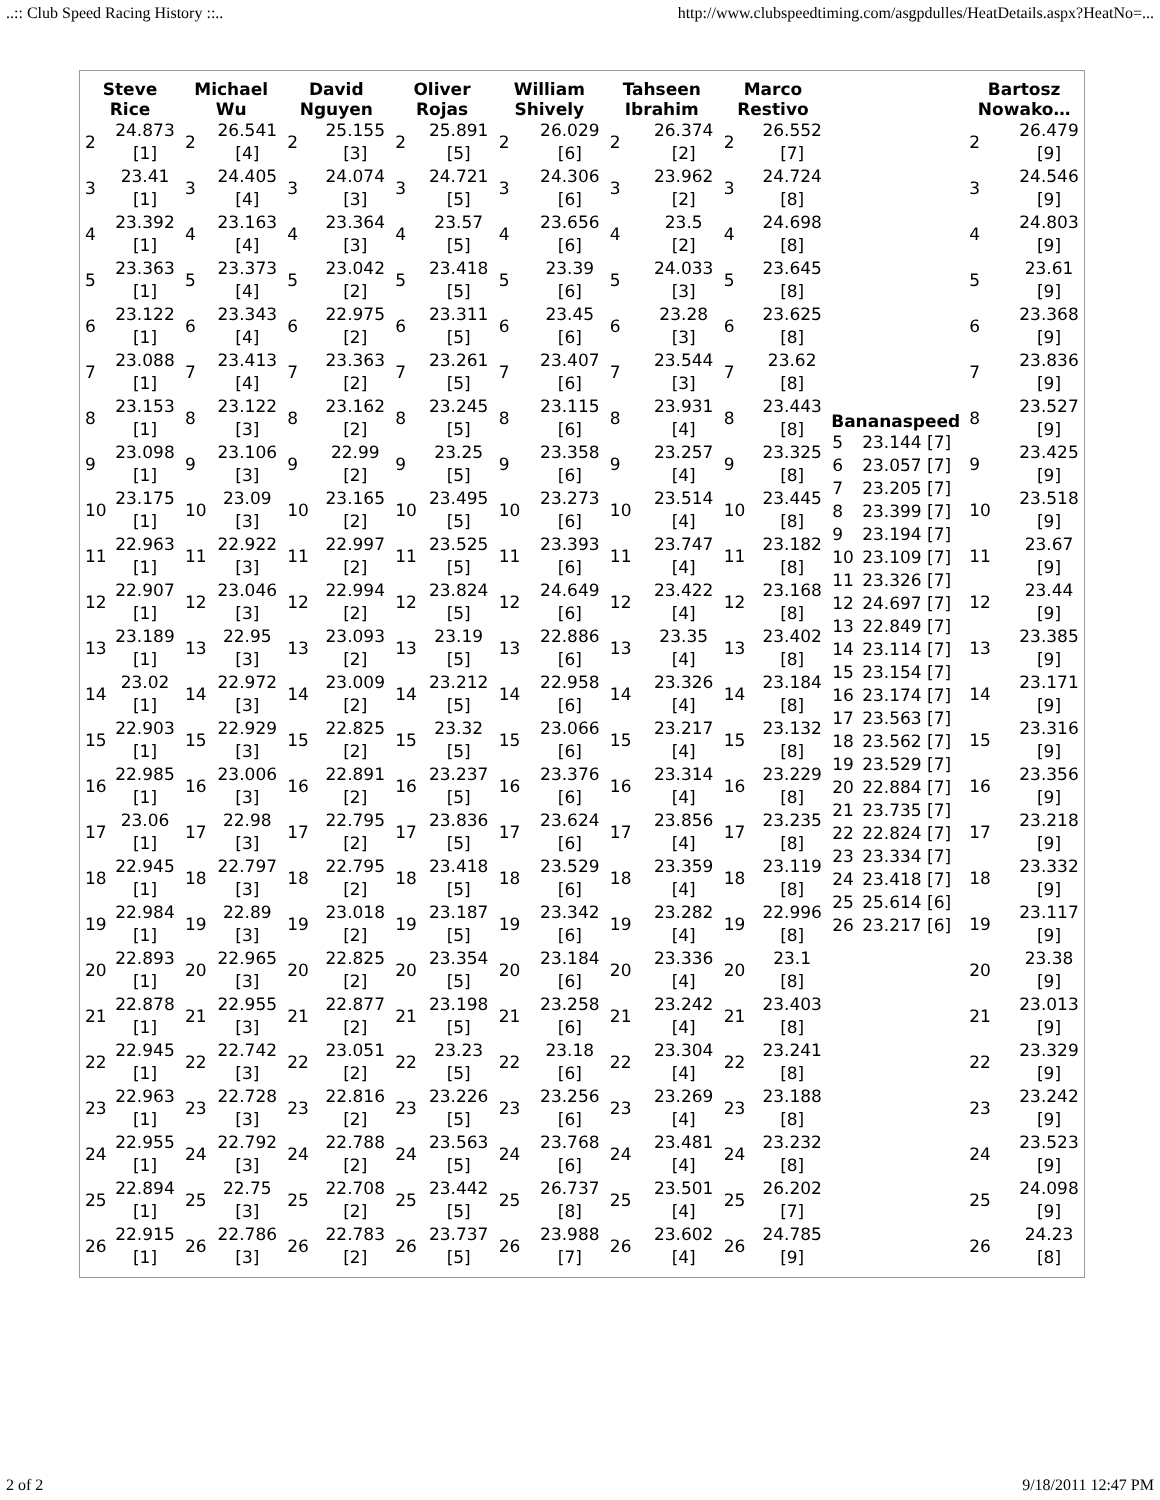..:: Club Speed Racing History ::.. http://www.clubspeedtiming.com/asgpdulles/HeatDetails.aspx?HeatNo=...
| / Steve Rice / / / --- / --- / / 2 / 24.873 [1] / / 3 / 23.41 [1] / / 4 / 23.392 [1] / / 5 / 23.363 [1] / / 6 / 23.122 [1] / / 7 / 23.088 [1] / / 8 / 23.153 [1] / / 9 / 23.098 [1] / / 10 / 23.175 [1] / / 11 / 22.963 [1] / / 12 / 22.907 [1] / / 13 / 23.189 [1] / / 14 / 23.02 [1] / / 15 / 22.903 [1] / / 16 / 22.985 [1] / / 17 / 23.06 [1] / / 18 / 22.945 [1] / / 19 / 22.984 [1] / / 20 / 22.893 [1] / / 21 / 22.878 [1] / / 22 / 22.945 [1] / / 23 / 22.963 [1] / / 24 / 22.955 [1] / / 25 / 22.894 [1] / / 26 / 22.915 [1] / | / Michael Wu / / / --- / --- / / 2 / 26.541 [4] / / 3 / 24.405 [4] / / 4 / 23.163 [4] / / 5 / 23.373 [4] / / 6 / 23.343 [4] / / 7 / 23.413 [4] / / 8 / 23.122 [3] / / 9 / 23.106 [3] / / 10 / 23.09 [3] / / 11 / 22.922 [3] / / 12 / 23.046 [3] / / 13 / 22.95 [3] / / 14 / 22.972 [3] / / 15 / 22.929 [3] / / 16 / 23.006 [3] / / 17 / 22.98 [3] / / 18 / 22.797 [3] / / 19 / 22.89 [3] / / 20 / 22.965 [3] / / 21 / 22.955 [3] / / 22 / 22.742 [3] / / 23 / 22.728 [3] / / 24 / 22.792 [3] / / 25 / 22.75 [3] / / 26 / 22.786 [3] / | / David Nguyen / / / --- / --- / / 2 / 25.155 [3] / / 3 / 24.074 [3] / / 4 / 23.364 [3] / / 5 / 23.042 [2] / / 6 / 22.975 [2] / / 7 / 23.363 [2] / / 8 / 23.162 [2] / / 9 / 22.99 [2] / / 10 / 23.165 [2] / / 11 / 22.997 [2] / / 12 / 22.994 [2] / / 13 / 23.093 [2] / / 14 / 23.009 [2] / / 15 / 22.825 [2] / / 16 / 22.891 [2] / / 17 / 22.795 [2] / / 18 / 22.795 [2] / / 19 / 23.018 [2] / / 20 / 22.825 [2] / / 21 / 22.877 [2] / / 22 / 23.051 [2] / / 23 / 22.816 [2] / / 24 / 22.788 [2] / / 25 / 22.708 [2] / / 26 / 22.783 [2] / | / Oliver Rojas / / / --- / --- / / 2 / 25.891 [5] / / 3 / 24.721 [5] / / 4 / 23.57 [5] / / 5 / 23.418 [5] / / 6 / 23.311 [5] / / 7 / 23.261 [5] / / 8 / 23.245 [5] / / 9 / 23.25 [5] / / 10 / 23.495 [5] / / 11 / 23.525 [5] / / 12 / 23.824 [5] / / 13 / 23.19 [5] / / 14 / 23.212 [5] / / 15 / 23.32 [5] / / 16 / 23.237 [5] / / 17 / 23.836 [5] / / 18 / 23.418 [5] / / 19 / 23.187 [5] / / 20 / 23.354 [5] / / 21 / 23.198 [5] / / 22 / 23.23 [5] / / 23 / 23.226 [5] / / 24 / 23.563 [5] / / 25 / 23.442 [5] / / 26 / 23.737 [5] / | / William Shively / / / --- / --- / / 2 / 26.029 [6] / / 3 / 24.306 [6] / / 4 / 23.656 [6] / / 5 / 23.39 [6] / / 6 / 23.45 [6] / / 7 / 23.407 [6] / / 8 / 23.115 [6] / / 9 / 23.358 [6] / / 10 / 23.273 [6] / / 11 / 23.393 [6] / / 12 / 24.649 [6] / / 13 / 22.886 [6] / / 14 / 22.958 [6] / / 15 / 23.066 [6] / / 16 / 23.376 [6] / / 17 / 23.624 [6] / / 18 / 23.529 [6] / / 19 / 23.342 [6] / / 20 / 23.184 [6] / / 21 / 23.258 [6] / / 22 / 23.18 [6] / / 23 / 23.256 [6] / / 24 / 23.768 [6] / / 25 / 26.737 [8] / / 26 / 23.988 [7] / | / Tahseen Ibrahim / / / --- / --- / / 2 / 26.374 [2] / / 3 / 23.962 [2] / / 4 / 23.5 [2] / / 5 / 24.033 [3] / / 6 / 23.28 [3] / / 7 / 23.544 [3] / / 8 / 23.931 [4] / / 9 / 23.257 [4] / / 10 / 23.514 [4] / / 11 / 23.747 [4] / / 12 / 23.422 [4] / / 13 / 23.35 [4] / / 14 / 23.326 [4] / / 15 / 23.217 [4] / / 16 / 23.314 [4] / / 17 / 23.856 [4] / / 18 / 23.359 [4] / / 19 / 23.282 [4] / / 20 / 23.336 [4] / / 21 / 23.242 [4] / / 22 / 23.304 [4] / / 23 / 23.269 [4] / / 24 / 23.481 [4] / / 25 / 23.501 [4] / / 26 / 23.602 [4] / | / Marco Restivo / / / --- / --- / / 2 / 26.552 [7] / / 3 / 24.724 [8] / / 4 / 24.698 [8] / / 5 / 23.645 [8] / / 6 / 23.625 [8] / / 7 / 23.62 [8] / / 8 / 23.443 [8] / / 9 / 23.325 [8] / / 10 / 23.445 [8] / / 11 / 23.182 [8] / / 12 / 23.168 [8] / / 13 / 23.402 [8] / / 14 / 23.184 [8] / / 15 / 23.132 [8] / / 16 / 23.229 [8] / / 17 / 23.235 [8] / / 18 / 23.119 [8] / / 19 / 22.996 [8] / / 20 / 23.1 [8] / / 21 / 23.403 [8] / / 22 / 23.241 [8] / / 23 / 23.188 [8] / / 24 / 23.232 [8] / / 25 / 26.202 [7] / / 26 / 24.785 [9] / | / Bananaspeed / / / --- / --- / / 5 / 23.144 [7] / / 6 / 23.057 [7] / / 7 / 23.205 [7] / / 8 / 23.399 [7] / / 9 / 23.194 [7] / / 10 / 23.109 [7] / / 11 / 23.326 [7] / / 12 / 24.697 [7] / / 13 / 22.849 [7] / / 14 / 23.114 [7] / / 15 / 23.154 [7] / / 16 / 23.174 [7] / / 17 / 23.563 [7] / / 18 / 23.562 [7] / / 19 / 23.529 [7] / / 20 / 22.884 [7] / / 21 / 23.735 [7] / / 22 / 22.824 [7] / / 23 / 23.334 [7] / / 24 / 23.418 [7] / / 25 / 25.614 [6] / / 26 / 23.217 [6] / | / Bartosz Nowako… / / / --- / --- / / 2 / 26.479 [9] / / 3 / 24.546 [9] / / 4 / 24.803 [9] / / 5 / 23.61 [9] / / 6 / 23.368 [9] / / 7 / 23.836 [9] / / 8 / 23.527 [9] / / 9 / 23.425 [9] / / 10 / 23.518 [9] / / 11 / 23.67 [9] / / 12 / 23.44 [9] / / 13 / 23.385 [9] / / 14 / 23.171 [9] / / 15 / 23.316 [9] / / 16 / 23.356 [9] / / 17 / 23.218 [9] / / 18 / 23.332 [9] / / 19 / 23.117 [9] / / 20 / 23.38 [9] / / 21 / 23.013 [9] / / 22 / 23.329 [9] / / 23 / 23.242 [9] / / 24 / 23.523 [9] / / 25 / 24.098 [9] / / 26 / 24.23 [8] / |
2 of 2 9/18/2011 12:47 PM